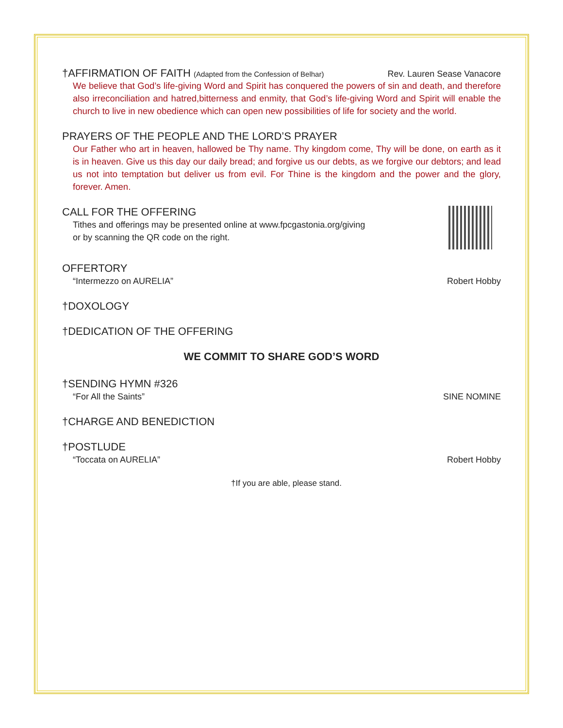†AFFIRMATION OF FAITH (Adapted from the Confession of Belhar)
Rev. Lauren Sease Vanacore
We believe that God’s life-giving Word and Spirit has conquered the powers of sin and death, and therefore also irreconciliation and hatred,bitterness and enmity, that God’s life-giving Word and Spirit will enable the church to live in new obedience which can open new possibilities of life for society and the world.
PRAYERS OF THE PEOPLE AND THE LORD’S PRAYER
Our Father who art in heaven, hallowed be Thy name. Thy kingdom come, Thy will be done, on earth as it is in heaven. Give us this day our daily bread; and forgive us our debts, as we forgive our debtors; and lead us not into temptation but deliver us from evil. For Thine is the kingdom and the power and the glory, forever. Amen.
CALL FOR THE OFFERING
Tithes and offerings may be presented online at www.fpcgastonia.org/giving
or by scanning the QR code on the right.
OFFERTORY
“Intermezzo on AURELIA” Robert Hobby
†DOXOLOGY
†DEDICATION OF THE OFFERING
WE COMMIT TO SHARE GOD’S WORD
†SENDING HYMN #326
“For All the Saints” SINE NOMINE
†CHARGE AND BENEDICTION
†POSTLUDE
“Toccata on AURELIA” Robert Hobby
†If you are able, please stand.